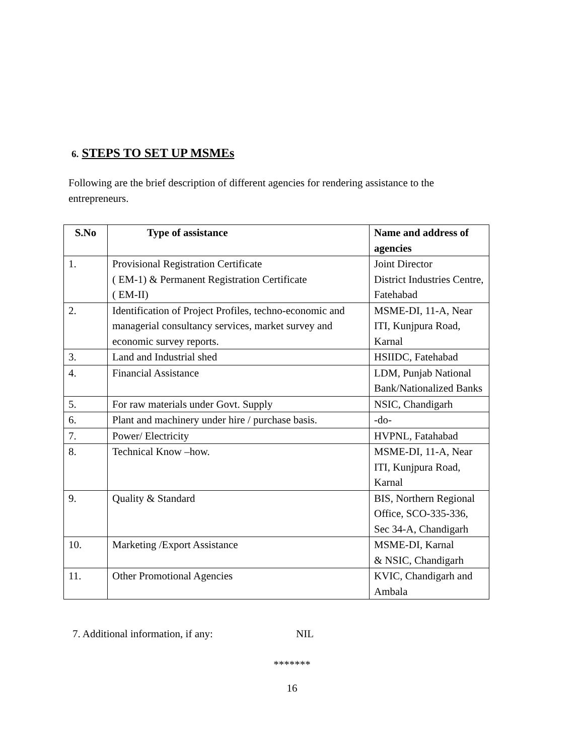6. STEPS TO SET UP MSMEs
Following are the brief description of different agencies for rendering assistance to the entrepreneurs.
| S.No | Type of assistance | Name and address of agencies |
| --- | --- | --- |
| 1. | Provisional Registration Certificate ( EM-1) & Permanent Registration Certificate ( EM-II) | Joint Director District Industries Centre, Fatehabad |
| 2. | Identification of Project Profiles, techno-economic and managerial consultancy services, market survey and economic survey reports. | MSME-DI, 11-A, Near ITI, Kunjpura Road, Karnal |
| 3. | Land and Industrial shed | HSIIDC, Fatehabad |
| 4. | Financial Assistance | LDM, Punjab National Bank/Nationalized Banks |
| 5. | For raw materials under Govt. Supply | NSIC, Chandigarh |
| 6. | Plant and machinery under hire / purchase basis. | -do- |
| 7. | Power/ Electricity | HVPNL, Fatahabad |
| 8. | Technical Know –how. | MSME-DI, 11-A, Near ITI, Kunjpura Road, Karnal |
| 9. | Quality & Standard | BIS, Northern Regional Office, SCO-335-336, Sec 34-A, Chandigarh |
| 10. | Marketing /Export Assistance | MSME-DI, Karnal & NSIC, Chandigarh |
| 11. | Other Promotional Agencies | KVIC, Chandigarh and Ambala |
7. Additional information, if any: NIL
*******
16